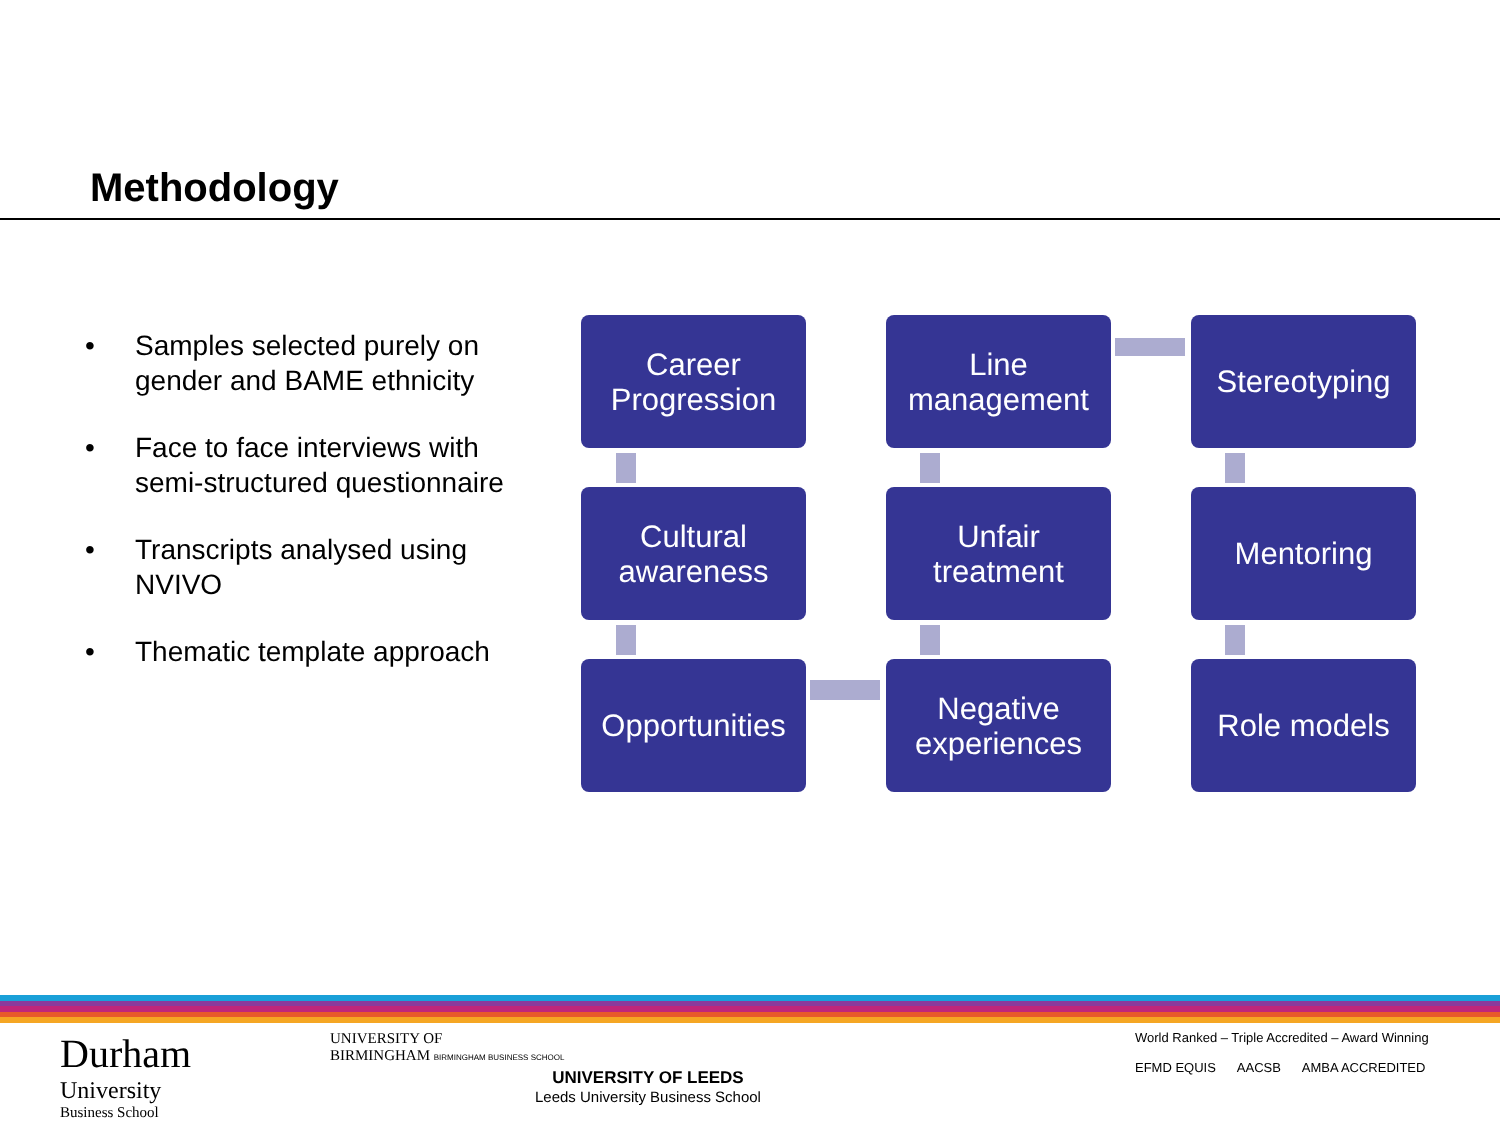Methodology
• Samples selected purely on gender and BAME ethnicity
• Face to face interviews with semi-structured questionnaire
• Transcripts analysed using NVIVO
• Thematic template approach
Career
Progression
Line
management
Stereotyping
Cultural
awareness
Unfair
treatment
Mentoring
Opportunities
Negative
experiences
Role models
Durham
University
Business School
UNIVERSITY OF
BIRMINGHAM BIRMINGHAM BUSINESS SCHOOL
UNIVERSITY OF LEEDS
Leeds University Business School
World Ranked – Triple Accredited – Award Winning
EFMD EQUIS AACSB AMBA ACCREDITED